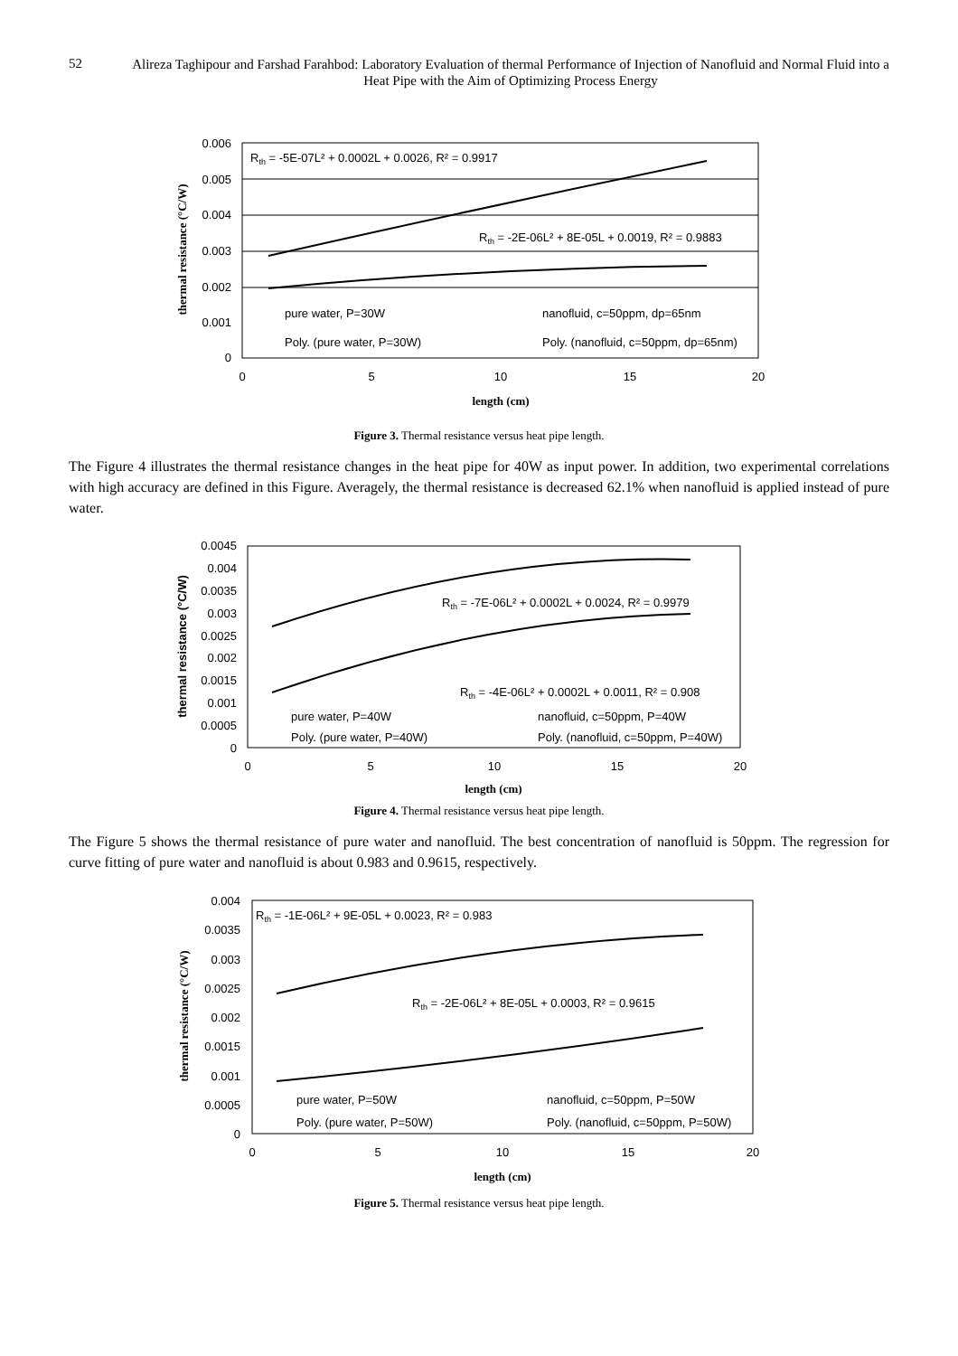52
Alireza Taghipour and Farshad Farahbod: Laboratory Evaluation of thermal Performance of Injection of Nanofluid and Normal Fluid into a Heat Pipe with the Aim of Optimizing Process Energy
0.006
0.005
0.004
0.003
0.002
0.001
0
0
5
10
15
20
length (cm)
thermal resistance (°C/W)
Rth = -5E-07L² + 0.0002L + 0.0026, R² = 0.9917
Rth = -2E-06L² + 8E-05L + 0.0019, R² = 0.9883
pure water, P=30W
nanofluid, c=50ppm, dp=65nm
Poly. (pure water, P=30W)
Poly. (nanofluid, c=50ppm, dp=65nm)
Figure 3. Thermal resistance versus heat pipe length.
The Figure 4 illustrates the thermal resistance changes in the heat pipe for 40W as input power. In addition, two experimental correlations with high accuracy are defined in this Figure. Averagely, the thermal resistance is decreased 62.1% when nanofluid is applied instead of pure water.
0.0045
0.004
0.0035
0.003
0.0025
0.002
0.0015
0.001
0.0005
0
0
5
10
15
20
length (cm)
thermal resistance (°C/W)
Rth = -7E-06L² + 0.0002L + 0.0024, R² = 0.9979
Rth = -4E-06L² + 0.0002L + 0.0011, R² = 0.908
pure water, P=40W
nanofluid, c=50ppm, P=40W
Poly. (pure water, P=40W)
Poly. (nanofluid, c=50ppm, P=40W)
Figure 4. Thermal resistance versus heat pipe length.
The Figure 5 shows the thermal resistance of pure water and nanofluid. The best concentration of nanofluid is 50ppm. The regression for curve fitting of pure water and nanofluid is about 0.983 and 0.9615, respectively.
0.004
0.0035
0.003
0.0025
0.002
0.0015
0.001
0.0005
0
0
5
10
15
20
length (cm)
thermal resistance (°C/W)
Rth = -1E-06L² + 9E-05L + 0.0023, R² = 0.983
Rth = -2E-06L² + 8E-05L + 0.0003, R² = 0.9615
pure water, P=50W
nanofluid, c=50ppm, P=50W
Poly. (pure water, P=50W)
Poly. (nanofluid, c=50ppm, P=50W)
Figure 5. Thermal resistance versus heat pipe length.